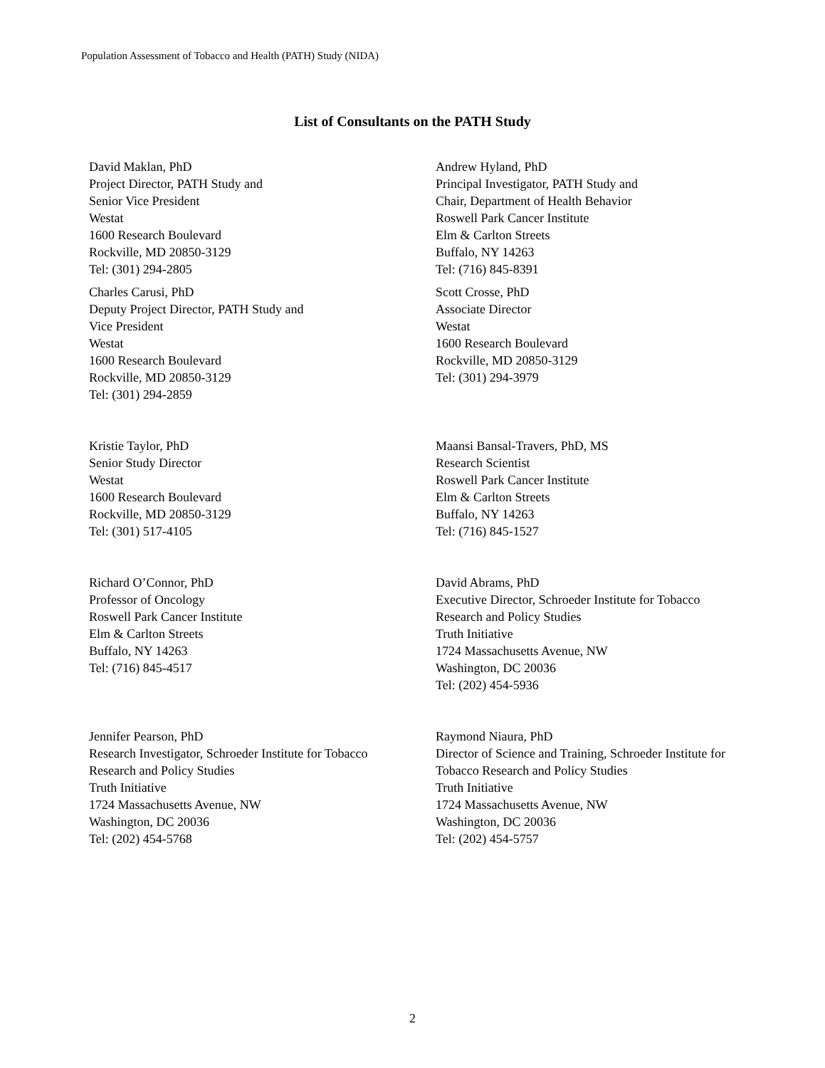Population Assessment of Tobacco and Health (PATH) Study (NIDA)
List of Consultants on the PATH Study
David Maklan, PhD
Project Director, PATH Study and
Senior Vice President
Westat
1600 Research Boulevard
Rockville, MD 20850-3129
Tel: (301) 294-2805
Andrew Hyland, PhD
Principal Investigator, PATH Study and
Chair, Department of Health Behavior
Roswell Park Cancer Institute
Elm & Carlton Streets
Buffalo, NY 14263
Tel: (716) 845-8391
Charles Carusi, PhD
Deputy Project Director, PATH Study and
Vice President
Westat
1600 Research Boulevard
Rockville, MD 20850-3129
Tel: (301) 294-2859
Scott Crosse, PhD
Associate Director
Westat
1600 Research Boulevard
Rockville, MD 20850-3129
Tel: (301) 294-3979
Kristie Taylor, PhD
Senior Study Director
Westat
1600 Research Boulevard
Rockville, MD 20850-3129
Tel: (301) 517-4105
Maansi Bansal-Travers, PhD, MS
Research Scientist
Roswell Park Cancer Institute
Elm & Carlton Streets
Buffalo, NY 14263
Tel: (716) 845-1527
Richard O’Connor, PhD
Professor of Oncology
Roswell Park Cancer Institute
Elm & Carlton Streets
Buffalo, NY 14263
Tel: (716) 845-4517
David Abrams, PhD
Executive Director, Schroeder Institute for Tobacco
Research and Policy Studies
Truth Initiative
1724 Massachusetts Avenue, NW
Washington, DC 20036
Tel: (202) 454-5936
Jennifer Pearson, PhD
Research Investigator, Schroeder Institute for Tobacco
Research and Policy Studies
Truth Initiative
1724 Massachusetts Avenue, NW
Washington, DC 20036
Tel: (202) 454-5768
Raymond Niaura, PhD
Director of Science and Training, Schroeder Institute for
Tobacco Research and Policy Studies
Truth Initiative
1724 Massachusetts Avenue, NW
Washington, DC 20036
Tel: (202) 454-5757
2